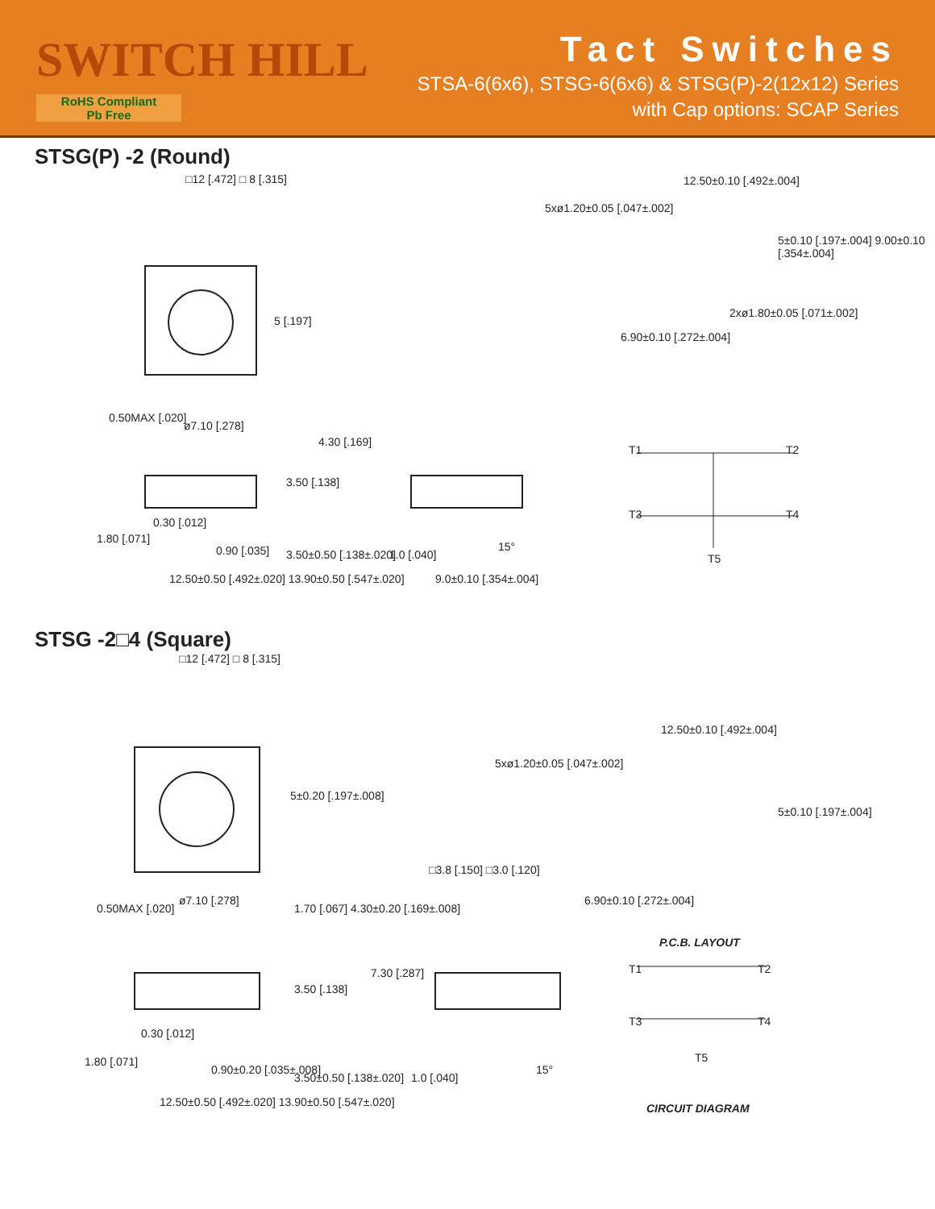SWITCH HILL
RoHS Compliant
Pb Free
Tact Switches
STSA-6(6x6), STSG-6(6x6) & STSG(P)-2(12x12) Series
with Cap options: SCAP Series
STSG(P) -2 (Round)
□12 [.472] □ 8 [.315]
5xø1.20±0.05 [.047±.002]
12.50±0.10 [.492±.004]
5±0.10 [.197±.004] 9.00±0.10 [.354±.004]
2xø1.80±0.05 [.071±.002]
6.90±0.10 [.272±.004]
5 [.197]
0.50MAX [.020]
ø7.10 [.278]
4.30 [.169]
3.50 [.138]
0.30 [.012]
0.90 [.035]
1.80 [.071]
12.50±0.50 [.492±.020] 13.90±0.50 [.547±.020]
3.50±0.50 [.138±.020] 1.0 [.040]
9.0±0.10 [.354±.004]
15°
T1 T2
T3 T4
T5
STSG -2□4 (Square)
□12 [.472] □ 8 [.315]
5±0.20 [.197±.008]
5xø1.20±0.05 [.047±.002]
12.50±0.10 [.492±.004]
5±0.10 [.197±.004]
6.90±0.10 [.272±.004]
□3.8 [.150] □3.0 [.120]
P.C.B. LAYOUT
0.50MAX [.020]
ø7.10 [.278]
1.70 [.067] 4.30±0.20 [.169±.008]
7.30 [.287]
3.50 [.138]
0.30 [.012]
0.90±0.20 [.035±.008]
1.80 [.071]
12.50±0.50 [.492±.020] 13.90±0.50 [.547±.020]
3.50±0.50 [.138±.020] 1.0 [.040]
15°
T1 T2
T3 T4
T5
CIRCUIT DIAGRAM